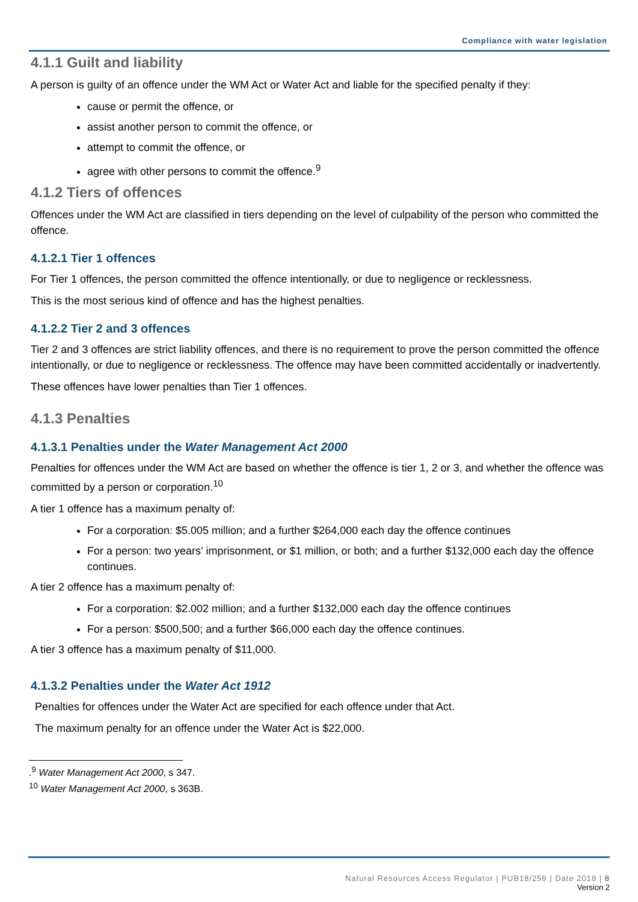Compliance with water legislation
4.1.1 Guilt and liability
A person is guilty of an offence under the WM Act or Water Act and liable for the specified penalty if they:
cause or permit the offence, or
assist another person to commit the offence, or
attempt to commit the offence, or
agree with other persons to commit the offence.<sup>9</sup>
4.1.2 Tiers of offences
Offences under the WM Act are classified in tiers depending on the level of culpability of the person who committed the offence.
4.1.2.1 Tier 1 offences
For Tier 1 offences, the person committed the offence intentionally, or due to negligence or recklessness.
This is the most serious kind of offence and has the highest penalties.
4.1.2.2 Tier 2 and 3 offences
Tier 2 and 3 offences are strict liability offences, and there is no requirement to prove the person committed the offence intentionally, or due to negligence or recklessness. The offence may have been committed accidentally or inadvertently.
These offences have lower penalties than Tier 1 offences.
4.1.3 Penalties
4.1.3.1 Penalties under the Water Management Act 2000
Penalties for offences under the WM Act are based on whether the offence is tier 1, 2 or 3, and whether the offence was committed by a person or corporation.<sup>10</sup>
A tier 1 offence has a maximum penalty of:
For a corporation: $5.005 million; and a further $264,000 each day the offence continues
For a person: two years’ imprisonment, or $1 million, or both; and a further $132,000 each day the offence continues.
A tier 2 offence has a maximum penalty of:
For a corporation: $2.002 million; and a further $132,000 each day the offence continues
For a person: $500,500; and a further $66,000 each day the offence continues.
A tier 3 offence has a maximum penalty of $11,000.
4.1.3.2 Penalties under the Water Act 1912
Penalties for offences under the Water Act are specified for each offence under that Act.
The maximum penalty for an offence under the Water Act is $22,000.
.<sup>9</sup> Water Management Act 2000, s 347.
<sup>10</sup> Water Management Act 2000, s 363B.
Natural Resources Access Regulator | PUB18/259 | Date 2018 | 8
Version 2